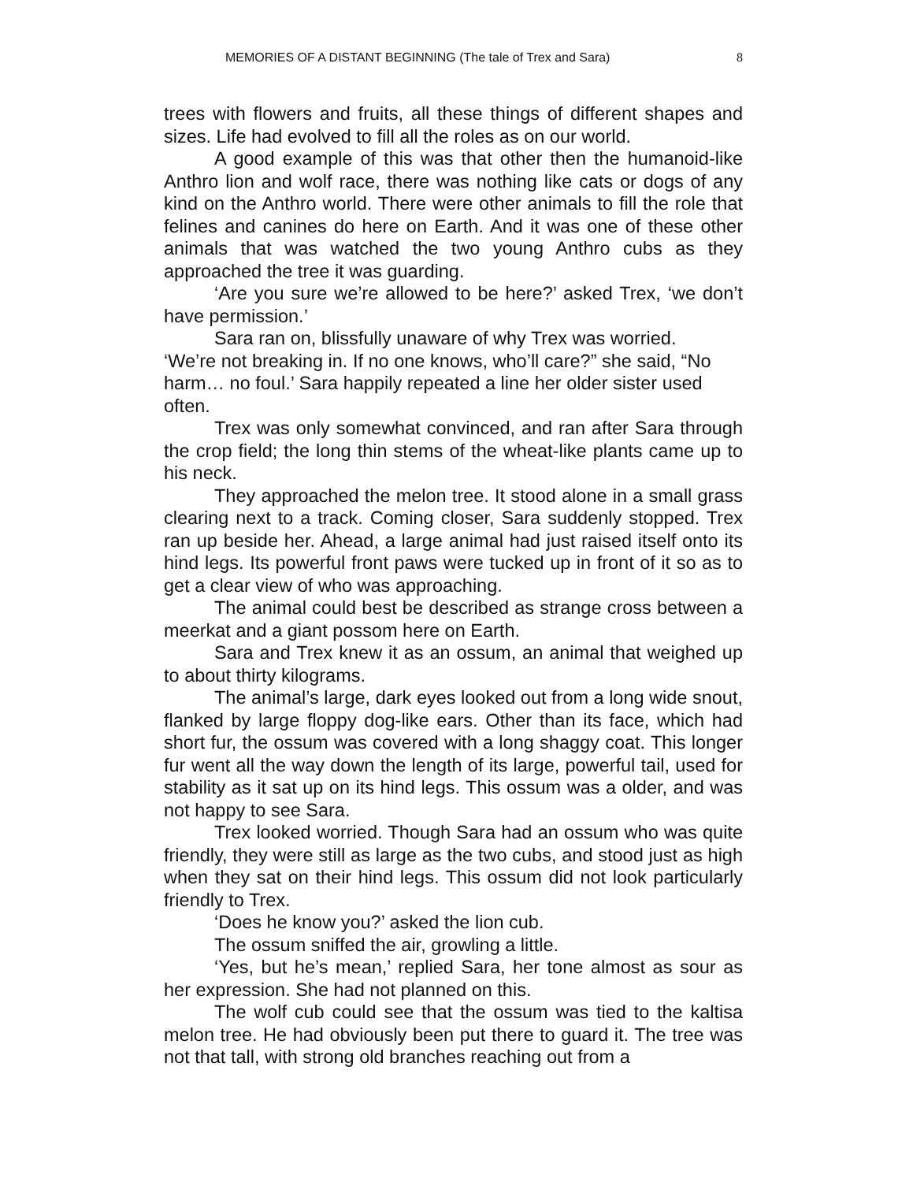MEMORIES OF A DISTANT BEGINNING (The tale of Trex and Sara) 8
trees with flowers and fruits, all these things of different shapes and sizes. Life had evolved to fill all the roles as on our world.
A good example of this was that other then the humanoid-like Anthro lion and wolf race, there was nothing like cats or dogs of any kind on the Anthro world. There were other animals to fill the role that felines and canines do here on Earth. And it was one of these other animals that was watched the two young Anthro cubs as they approached the tree it was guarding.
‘Are you sure we’re allowed to be here?’ asked Trex, ‘we don’t have permission.’
Sara ran on, blissfully unaware of why Trex was worried.
‘We’re not breaking in. If no one knows, who’ll care?” she said, “No harm… no foul.’ Sara happily repeated a line her older sister used often.
Trex was only somewhat convinced, and ran after Sara through the crop field; the long thin stems of the wheat-like plants came up to his neck.
They approached the melon tree. It stood alone in a small grass clearing next to a track. Coming closer, Sara suddenly stopped. Trex ran up beside her. Ahead, a large animal had just raised itself onto its hind legs. Its powerful front paws were tucked up in front of it so as to get a clear view of who was approaching.
The animal could best be described as strange cross between a meerkat and a giant possom here on Earth.
Sara and Trex knew it as an ossum, an animal that weighed up to about thirty kilograms.
The animal’s large, dark eyes looked out from a long wide snout, flanked by large floppy dog-like ears. Other than its face, which had short fur, the ossum was covered with a long shaggy coat. This longer fur went all the way down the length of its large, powerful tail, used for stability as it sat up on its hind legs. This ossum was a older, and was not happy to see Sara.
Trex looked worried. Though Sara had an ossum who was quite friendly, they were still as large as the two cubs, and stood just as high when they sat on their hind legs. This ossum did not look particularly friendly to Trex.
‘Does he know you?’ asked the lion cub.
The ossum sniffed the air, growling a little.
‘Yes, but he’s mean,’ replied Sara, her tone almost as sour as her expression. She had not planned on this.
The wolf cub could see that the ossum was tied to the kaltisa melon tree. He had obviously been put there to guard it. The tree was not that tall, with strong old branches reaching out from a